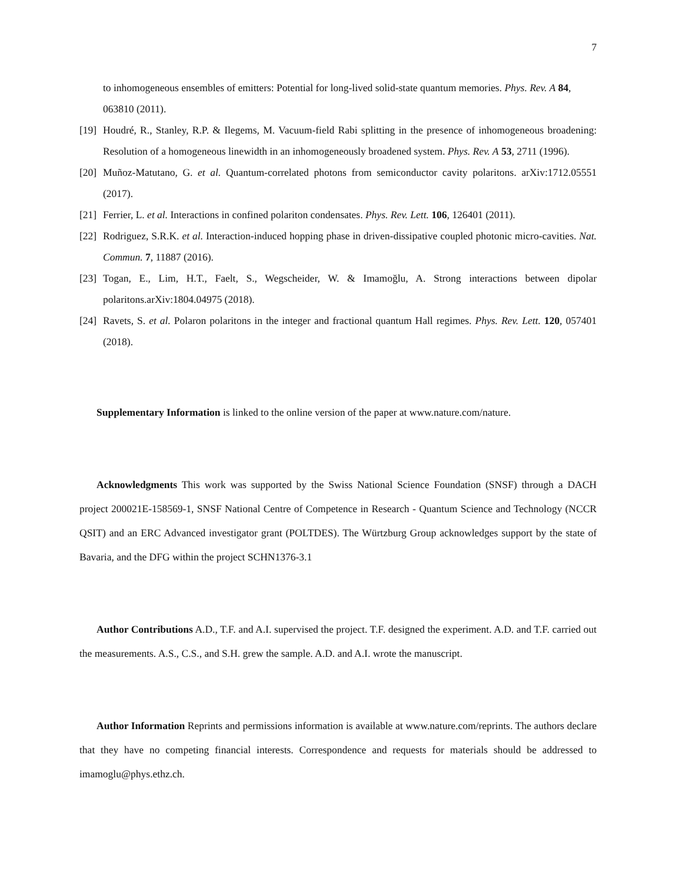7
to inhomogeneous ensembles of emitters: Potential for long-lived solid-state quantum memories. Phys. Rev. A 84, 063810 (2011).
[19] Houdré, R., Stanley, R.P. & Ilegems, M. Vacuum-field Rabi splitting in the presence of inhomogeneous broadening: Resolution of a homogeneous linewidth in an inhomogeneously broadened system. Phys. Rev. A 53, 2711 (1996).
[20] Muñoz-Matutano, G. et al. Quantum-correlated photons from semiconductor cavity polaritons. arXiv:1712.05551 (2017).
[21] Ferrier, L. et al. Interactions in confined polariton condensates. Phys. Rev. Lett. 106, 126401 (2011).
[22] Rodriguez, S.R.K. et al. Interaction-induced hopping phase in driven-dissipative coupled photonic micro-cavities. Nat. Commun. 7, 11887 (2016).
[23] Togan, E., Lim, H.T., Faelt, S., Wegscheider, W. & Imamoğlu, A. Strong interactions between dipolar polaritons.arXiv:1804.04975 (2018).
[24] Ravets, S. et al. Polaron polaritons in the integer and fractional quantum Hall regimes. Phys. Rev. Lett. 120, 057401 (2018).
Supplementary Information is linked to the online version of the paper at www.nature.com/nature.
Acknowledgments This work was supported by the Swiss National Science Foundation (SNSF) through a DACH project 200021E-158569-1, SNSF National Centre of Competence in Research - Quantum Science and Technology (NCCR QSIT) and an ERC Advanced investigator grant (POLTDES). The Würtzburg Group acknowledges support by the state of Bavaria, and the DFG within the project SCHN1376-3.1
Author Contributions A.D., T.F. and A.I. supervised the project. T.F. designed the experiment. A.D. and T.F. carried out the measurements. A.S., C.S., and S.H. grew the sample. A.D. and A.I. wrote the manuscript.
Author Information Reprints and permissions information is available at www.nature.com/reprints. The authors declare that they have no competing financial interests. Correspondence and requests for materials should be addressed to imamoglu@phys.ethz.ch.